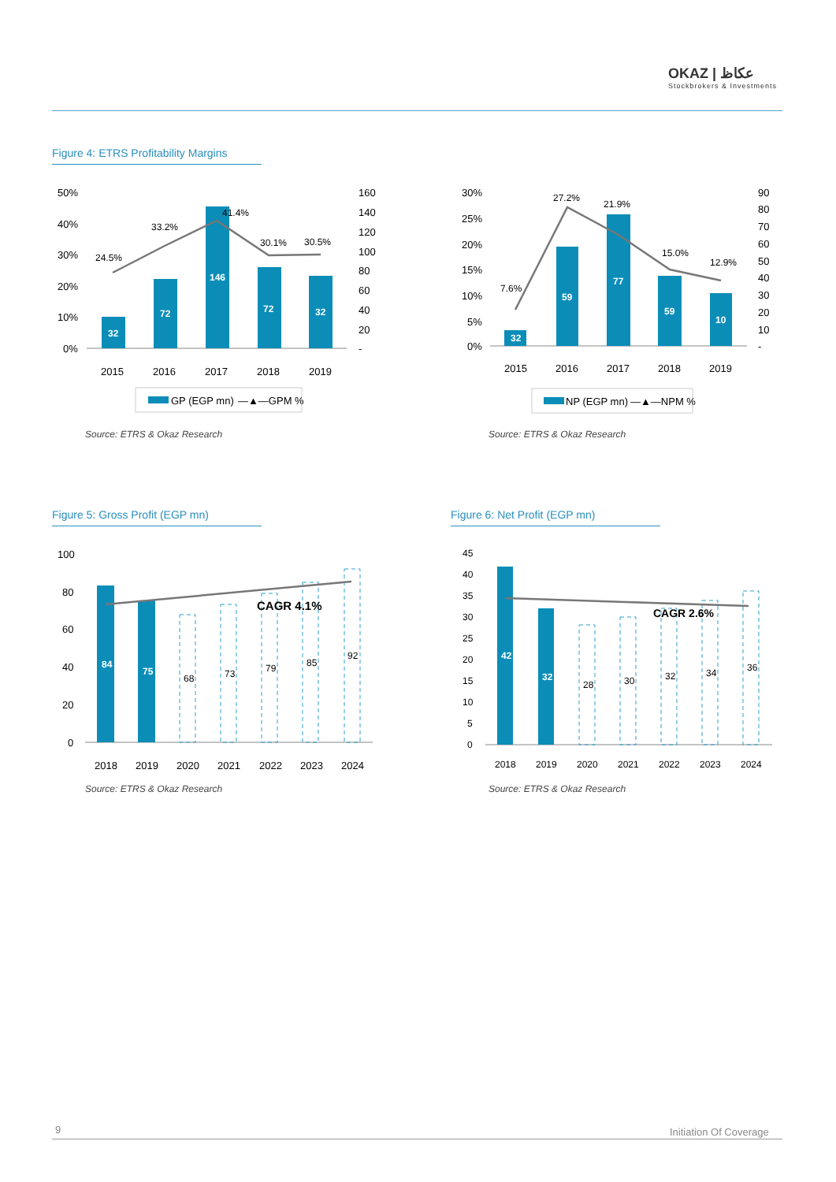OKAZ | ﻋﻜﺎﻅ
Stockbrokers & Investments
Figure 4: ETRS Profitability Margins
32
72
146
72
32
24.5%
33.2%
41.4%
30.1%
30.5%
50%
40%
30%
20%
10%
0%
160
140
120
100
80
60
40
20
-
2015
2016
2017
2018
2019
GP (EGP mn)
—▲—GPM %
Source: ETRS & Okaz Research
32
59
77
59
10
7.6%
27.2%
21.9%
15.0%
12.9%
30%
25%
20%
15%
10%
5%
0%
90
80
70
60
50
40
30
20
10
-
2015
2016
2017
2018
2019
NP (EGP mn)
—▲—NPM %
Source: ETRS & Okaz Research
Figure 5: Gross Profit (EGP mn)
CAGR 4.1%
84
75
68
73
79
85
92
100
80
60
40
20
0
2018
2019
2020
2021
2022
2023
2024
Source: ETRS & Okaz Research
Figure 6: Net Profit (EGP mn)
CAGR 2.6%
42
32
28
30
32
34
36
45
40
35
30
25
20
15
10
5
0
2018
2019
2020
2021
2022
2023
2024
Source: ETRS & Okaz Research
9 Initiation Of Coverage